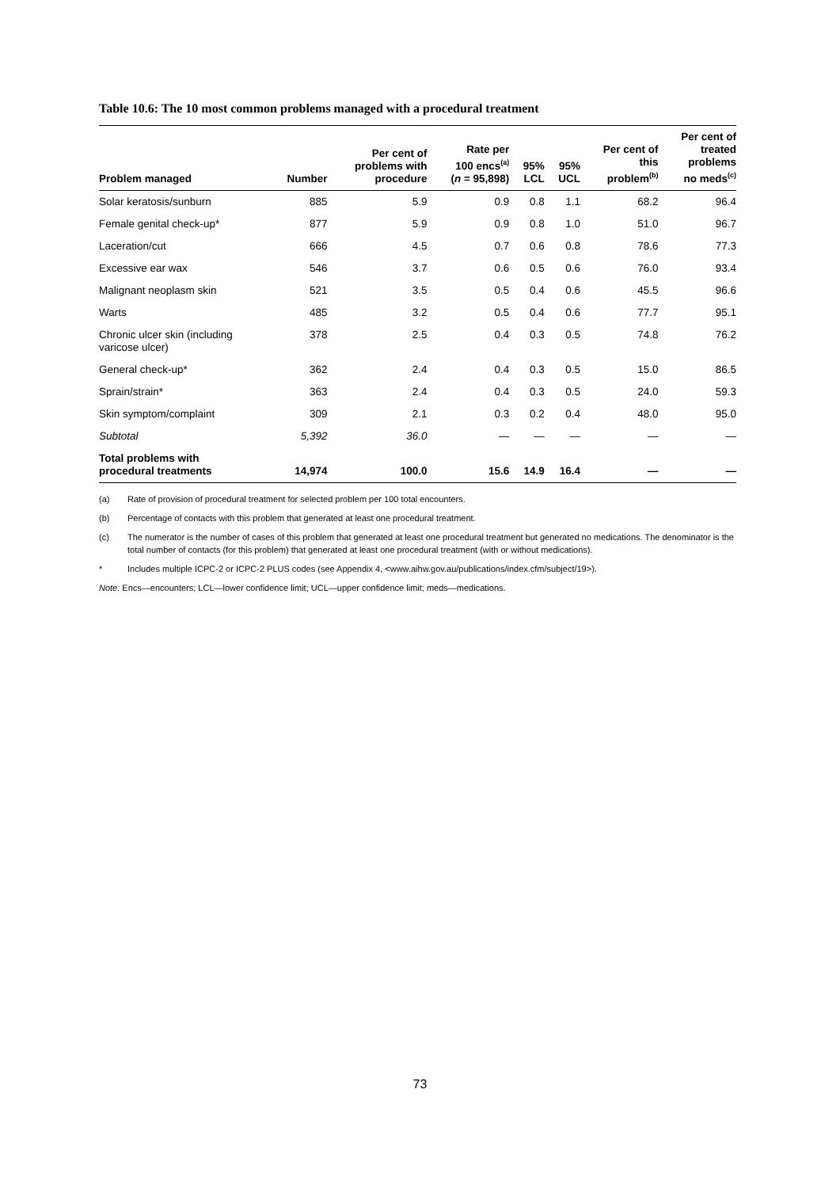Table 10.6: The 10 most common problems managed with a procedural treatment
| Problem managed | Number | Per cent of problems with procedure | Rate per 100 encs<sup>(a)</sup> ( n = 95,898) | 95% LCL | 95% UCL | Per cent of this problem<sup>(b)</sup> | Per cent of treated problems no meds<sup>(c)</sup> |
| --- | --- | --- | --- | --- | --- | --- | --- |
| Solar keratosis/sunburn | 885 | 5.9 | 0.9 | 0.8 | 1.1 | 68.2 | 96.4 |
| Female genital check-up* | 877 | 5.9 | 0.9 | 0.8 | 1.0 | 51.0 | 96.7 |
| Laceration/cut | 666 | 4.5 | 0.7 | 0.6 | 0.8 | 78.6 | 77.3 |
| Excessive ear wax | 546 | 3.7 | 0.6 | 0.5 | 0.6 | 76.0 | 93.4 |
| Malignant neoplasm skin | 521 | 3.5 | 0.5 | 0.4 | 0.6 | 45.5 | 96.6 |
| Warts | 485 | 3.2 | 0.5 | 0.4 | 0.6 | 77.7 | 95.1 |
| Chronic ulcer skin (including varicose ulcer) | 378 | 2.5 | 0.4 | 0.3 | 0.5 | 74.8 | 76.2 |
| General check-up* | 362 | 2.4 | 0.4 | 0.3 | 0.5 | 15.0 | 86.5 |
| Sprain/strain* | 363 | 2.4 | 0.4 | 0.3 | 0.5 | 24.0 | 59.3 |
| Skin symptom/complaint | 309 | 2.1 | 0.3 | 0.2 | 0.4 | 48.0 | 95.0 |
| Subtotal | 5,392 | 36.0 | — | — | — | — | — |
| Total problems with procedural treatments | 14,974 | 100.0 | 15.6 | 14.9 | 16.4 | — | — |
(a) Rate of provision of procedural treatment for selected problem per 100 total encounters.
(b) Percentage of contacts with this problem that generated at least one procedural treatment.
(c) The numerator is the number of cases of this problem that generated at least one procedural treatment but generated no medications. The denominator is the total number of contacts (for this problem) that generated at least one procedural treatment (with or without medications).
* Includes multiple ICPC-2 or ICPC-2 PLUS codes (see Appendix 4, <www.aihw.gov.au/publications/index.cfm/subject/19>).
Note: Encs—encounters; LCL—lower confidence limit; UCL—upper confidence limit; meds—medications.
73